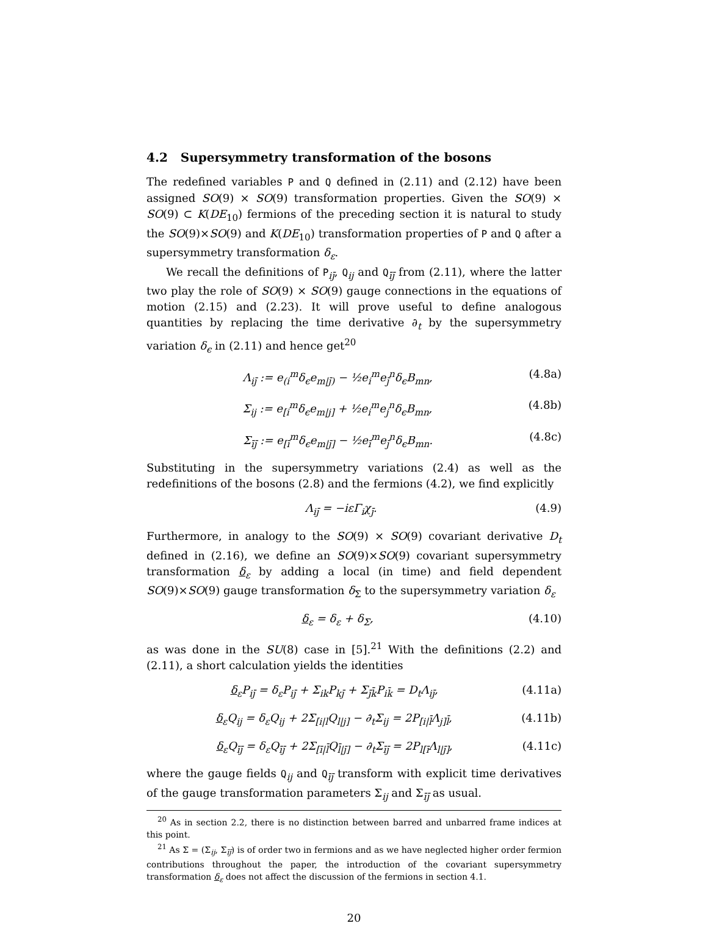4.2 Supersymmetry transformation of the bosons
The redefined variables P and Q defined in (2.11) and (2.12) have been assigned SO(9) × SO(9) transformation properties. Given the SO(9) × SO(9) ⊂ K(DE<sub>10</sub>) fermions of the preceding section it is natural to study the SO(9)×SO(9) and K(DE<sub>10</sub>) transformation properties of P and Q after a supersymmetry transformation δ<sub>ε</sub>.
We recall the definitions of P<sub>ij̄</sub>, Q<sub>ij</sub> and Q<sub>īj̄</sub> from (2.11), where the latter two play the role of SO(9) × SO(9) gauge connections in the equations of motion (2.15) and (2.23). It will prove useful to define analogous quantities by replacing the time derivative ∂<sub>t</sub> by the supersymmetry variation δ<sub>ϵ</sub> in (2.11) and hence get<sup>20</sup>
Λ<sub>ij̄</sub> := e<sub>(i</sub><sup>m</sup>δ<sub>ϵ</sub>e<sub>m|j̄)</sub> − ½e<sub>i</sub><sup>m</sup>e<sub>j̄</sub><sup>n</sup>δ<sub>ϵ</sub>B<sub>mn</sub>, (4.8a)
Σ<sub>ij</sub> := e<sub>[i</sub><sup>m</sup>δ<sub>ϵ</sub>e<sub>m|j]</sub> + ½e<sub>i</sub><sup>m</sup>e<sub>j</sub><sup>n</sup>δ<sub>ϵ</sub>B<sub>mn</sub>, (4.8b)
Σ<sub>īj̄</sub> := e<sub>[ī</sub><sup>m</sup>δ<sub>ϵ</sub>e<sub>m|j̄]</sub> − ½e<sub>ī</sub><sup>m</sup>e<sub>j̄</sub><sup>n</sup>δ<sub>ϵ</sub>B<sub>mn</sub>. (4.8c)
Substituting in the supersymmetry variations (2.4) as well as the redefinitions of the bosons (2.8) and the fermions (4.2), we find explicitly
Λ<sub>ij̄</sub> = −iεΓ<sub>i</sub>χ<sub>j̄</sub>. (4.9)
Furthermore, in analogy to the SO(9) × SO(9) covariant derivative D<sub>t</sub> defined in (2.16), we define an SO(9)×SO(9) covariant supersymmetry transformation δ<sub>ε</sub> by adding a local (in time) and field dependent SO(9)×SO(9) gauge transformation δ<sub>Σ</sub> to the supersymmetry variation δ<sub>ε</sub>
δ<sub>ε</sub> = δ<sub>ε</sub> + δ<sub>Σ</sub>, (4.10)
as was done in the SU(8) case in [5].<sup>21</sup> With the definitions (2.2) and (2.11), a short calculation yields the identities
δ<sub>ε</sub>P<sub>ij̄</sub> = δ<sub>ε</sub>P<sub>ij̄</sub> + Σ<sub>ik</sub>P<sub>kj̄</sub> + Σ<sub>j̄k̄</sub>P<sub>ik̄</sub> = D<sub>t</sub>Λ<sub>ij̄</sub>, (4.11a)
δ<sub>ε</sub>Q<sub>ij</sub> = δ<sub>ε</sub>Q<sub>ij</sub> + 2Σ<sub>[i|l</sub>Q<sub>l|j]</sub> − ∂<sub>t</sub>Σ<sub>ij</sub> = 2P<sub>[i|l̄</sub>Λ<sub>j]l̄</sub>, (4.11b)
δ<sub>ε</sub>Q<sub>īj̄</sub> = δ<sub>ε</sub>Q<sub>īj̄</sub> + 2Σ<sub>[ī|l̄</sub>Q<sub>l̄|j̄]</sub> − ∂<sub>t</sub>Σ<sub>īj̄</sub> = 2P<sub>l[ī</sub>Λ<sub>l|j̄]</sub>, (4.11c)
where the gauge fields Q<sub>ij</sub> and Q<sub>īj̄</sub> transform with explicit time derivatives of the gauge transformation parameters Σ<sub>ij</sub> and Σ<sub>īj̄</sub> as usual.
<sup>20</sup> As in section 2.2, there is no distinction between barred and unbarred frame indices at this point.
<sup>21</sup> As Σ = (Σ<sub>ij</sub>, Σ<sub>īj̄</sub>) is of order two in fermions and as we have neglected higher order fermion contributions throughout the paper, the introduction of the covariant supersymmetry transformation δ<sub>ε</sub> does not affect the discussion of the fermions in section 4.1.
20